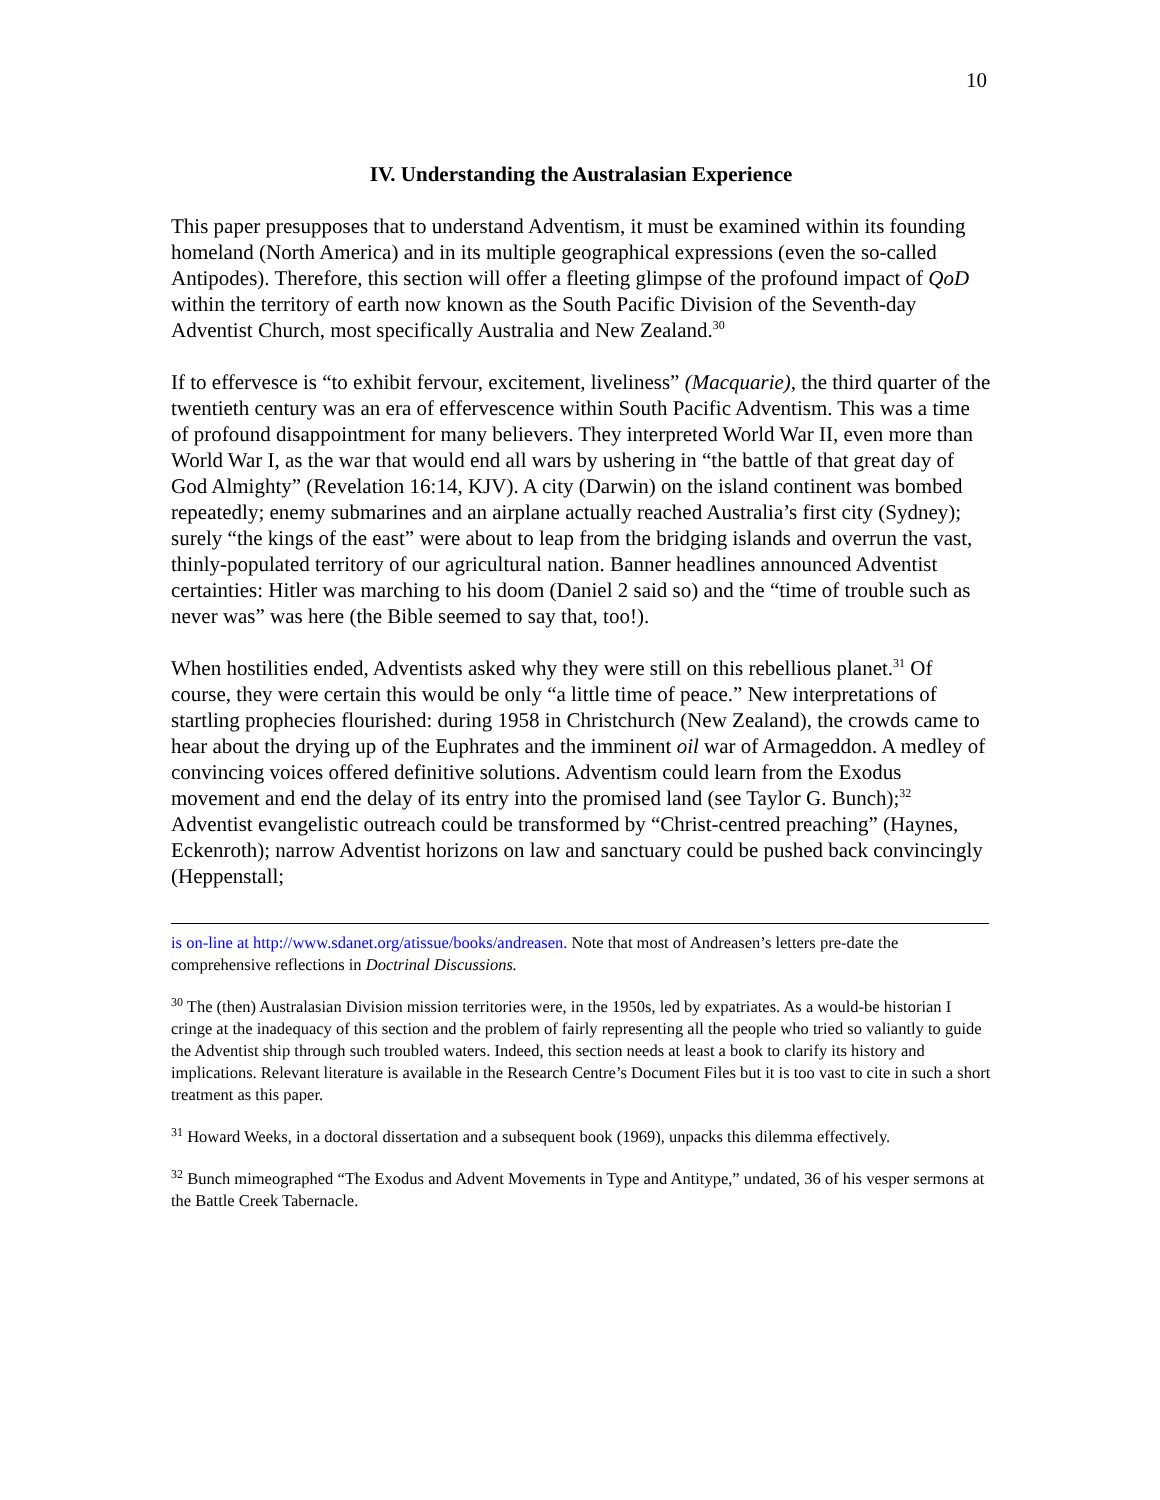10
IV. Understanding the Australasian Experience
This paper presupposes that to understand Adventism, it must be examined within its founding homeland (North America) and in its multiple geographical expressions (even the so-called Antipodes). Therefore, this section will offer a fleeting glimpse of the profound impact of QoD within the territory of earth now known as the South Pacific Division of the Seventh-day Adventist Church, most specifically Australia and New Zealand.<sup>30</sup>
If to effervesce is “to exhibit fervour, excitement, liveliness” (Macquarie), the third quarter of the twentieth century was an era of effervescence within South Pacific Adventism. This was a time of profound disappointment for many believers. They interpreted World War II, even more than World War I, as the war that would end all wars by ushering in “the battle of that great day of God Almighty” (Revelation 16:14, KJV). A city (Darwin) on the island continent was bombed repeatedly; enemy submarines and an airplane actually reached Australia’s first city (Sydney); surely “the kings of the east” were about to leap from the bridging islands and overrun the vast, thinly-populated territory of our agricultural nation. Banner headlines announced Adventist certainties: Hitler was marching to his doom (Daniel 2 said so) and the “time of trouble such as never was” was here (the Bible seemed to say that, too!).
When hostilities ended, Adventists asked why they were still on this rebellious planet.<sup>31</sup> Of course, they were certain this would be only “a little time of peace.” New interpretations of startling prophecies flourished: during 1958 in Christchurch (New Zealand), the crowds came to hear about the drying up of the Euphrates and the imminent oil war of Armageddon. A medley of convincing voices offered definitive solutions. Adventism could learn from the Exodus movement and end the delay of its entry into the promised land (see Taylor G. Bunch);<sup>32</sup> Adventist evangelistic outreach could be transformed by “Christ-centred preaching” (Haynes, Eckenroth); narrow Adventist horizons on law and sanctuary could be pushed back convincingly (Heppenstall;
is on-line at http://www.sdanet.org/atissue/books/andreasen. Note that most of Andreasen’s letters pre-date the comprehensive reflections in Doctrinal Discussions.
<sup>30</sup> The (then) Australasian Division mission territories were, in the 1950s, led by expatriates. As a would-be historian I cringe at the inadequacy of this section and the problem of fairly representing all the people who tried so valiantly to guide the Adventist ship through such troubled waters. Indeed, this section needs at least a book to clarify its history and implications. Relevant literature is available in the Research Centre’s Document Files but it is too vast to cite in such a short treatment as this paper.
<sup>31</sup> Howard Weeks, in a doctoral dissertation and a subsequent book (1969), unpacks this dilemma effectively.
<sup>32</sup> Bunch mimeographed “The Exodus and Advent Movements in Type and Antitype,” undated, 36 of his vesper sermons at the Battle Creek Tabernacle.